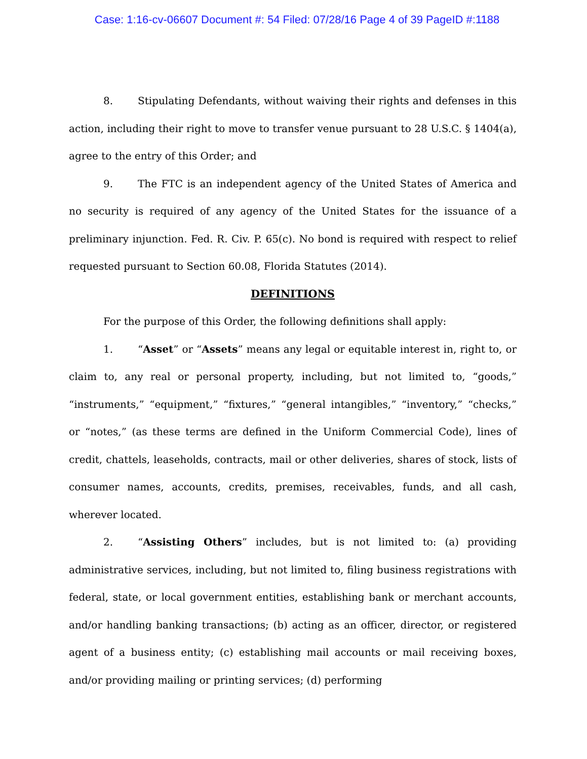Case: 1:16-cv-06607 Document #: 54 Filed: 07/28/16 Page 4 of 39 PageID #:1188
8. Stipulating Defendants, without waiving their rights and defenses in this action, including their right to move to transfer venue pursuant to 28 U.S.C. § 1404(a), agree to the entry of this Order; and
9. The FTC is an independent agency of the United States of America and no security is required of any agency of the United States for the issuance of a preliminary injunction. Fed. R. Civ. P. 65(c). No bond is required with respect to relief requested pursuant to Section 60.08, Florida Statutes (2014).
DEFINITIONS
For the purpose of this Order, the following definitions shall apply:
1. “Asset” or “Assets” means any legal or equitable interest in, right to, or claim to, any real or personal property, including, but not limited to, “goods,” “instruments,” “equipment,” “fixtures,” “general intangibles,” “inventory,” “checks,” or “notes,” (as these terms are defined in the Uniform Commercial Code), lines of credit, chattels, leaseholds, contracts, mail or other deliveries, shares of stock, lists of consumer names, accounts, credits, premises, receivables, funds, and all cash, wherever located.
2. “Assisting Others” includes, but is not limited to: (a) providing administrative services, including, but not limited to, filing business registrations with federal, state, or local government entities, establishing bank or merchant accounts, and/or handling banking transactions; (b) acting as an officer, director, or registered agent of a business entity; (c) establishing mail accounts or mail receiving boxes, and/or providing mailing or printing services; (d) performing